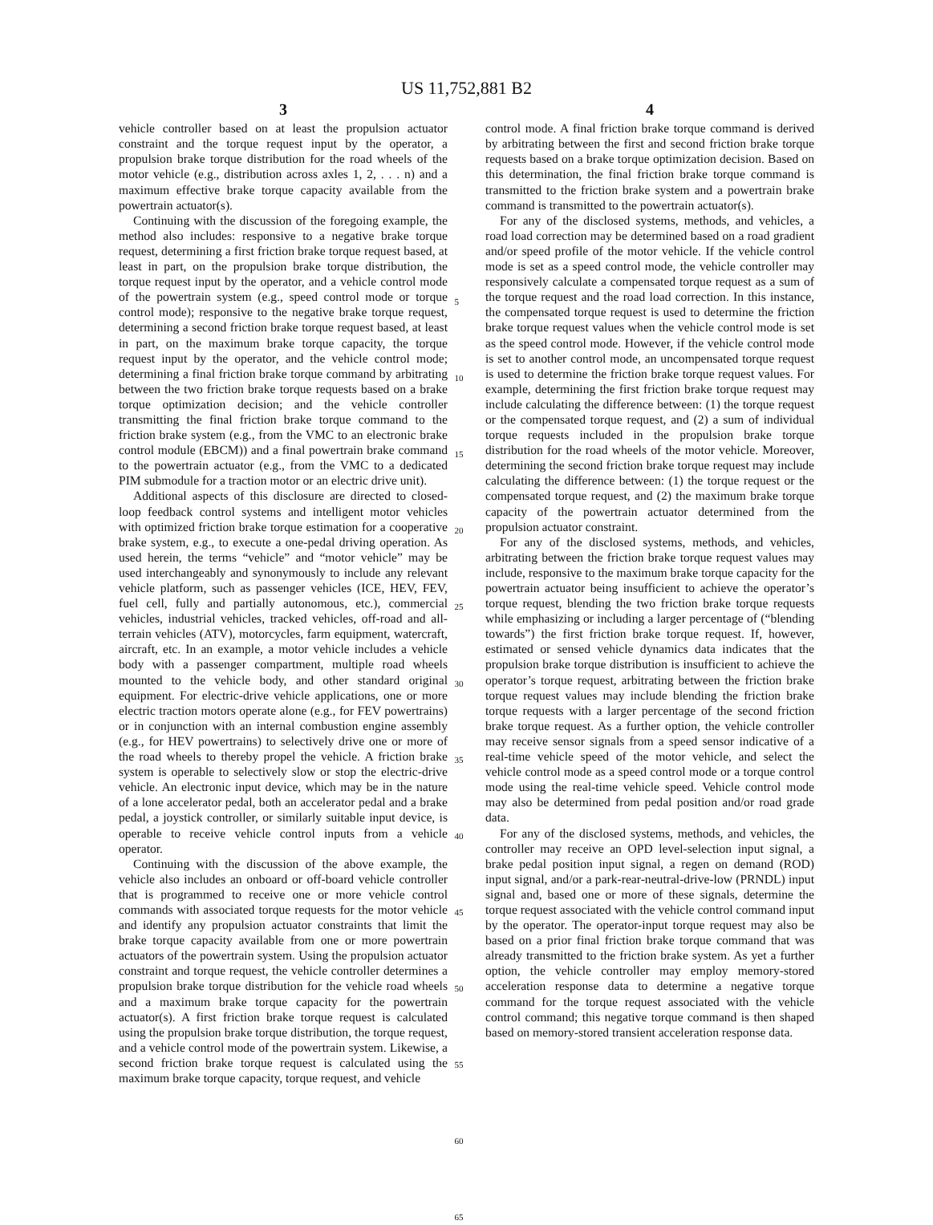US 11,752,881 B2
3
vehicle controller based on at least the propulsion actuator constraint and the torque request input by the operator, a propulsion brake torque distribution for the road wheels of the motor vehicle (e.g., distribution across axles 1, 2, . . . n) and a maximum effective brake torque capacity available from the powertrain actuator(s).
Continuing with the discussion of the foregoing example, the method also includes: responsive to a negative brake torque request, determining a first friction brake torque request based, at least in part, on the propulsion brake torque distribution, the torque request input by the operator, and a vehicle control mode of the powertrain system (e.g., speed control mode or torque control mode); responsive to the negative brake torque request, determining a second friction brake torque request based, at least in part, on the maximum brake torque capacity, the torque request input by the operator, and the vehicle control mode; determining a final friction brake torque command by arbitrating between the two friction brake torque requests based on a brake torque optimization decision; and the vehicle controller transmitting the final friction brake torque command to the friction brake system (e.g., from the VMC to an electronic brake control module (EBCM)) and a final powertrain brake command to the powertrain actuator (e.g., from the VMC to a dedicated PIM submodule for a traction motor or an electric drive unit).
Additional aspects of this disclosure are directed to closed-loop feedback control systems and intelligent motor vehicles with optimized friction brake torque estimation for a cooperative brake system, e.g., to execute a one-pedal driving operation. As used herein, the terms “vehicle” and “motor vehicle” may be used interchangeably and synonymously to include any relevant vehicle platform, such as passenger vehicles (ICE, HEV, FEV, fuel cell, fully and partially autonomous, etc.), commercial vehicles, industrial vehicles, tracked vehicles, off-road and all-terrain vehicles (ATV), motorcycles, farm equipment, watercraft, aircraft, etc. In an example, a motor vehicle includes a vehicle body with a passenger compartment, multiple road wheels mounted to the vehicle body, and other standard original equipment. For electric-drive vehicle applications, one or more electric traction motors operate alone (e.g., for FEV powertrains) or in conjunction with an internal combustion engine assembly (e.g., for HEV powertrains) to selectively drive one or more of the road wheels to thereby propel the vehicle. A friction brake system is operable to selectively slow or stop the electric-drive vehicle. An electronic input device, which may be in the nature of a lone accelerator pedal, both an accelerator pedal and a brake pedal, a joystick controller, or similarly suitable input device, is operable to receive vehicle control inputs from a vehicle operator.
Continuing with the discussion of the above example, the vehicle also includes an onboard or off-board vehicle controller that is programmed to receive one or more vehicle control commands with associated torque requests for the motor vehicle and identify any propulsion actuator constraints that limit the brake torque capacity available from one or more powertrain actuators of the powertrain system. Using the propulsion actuator constraint and torque request, the vehicle controller determines a propulsion brake torque distribution for the vehicle road wheels and a maximum brake torque capacity for the powertrain actuator(s). A first friction brake torque request is calculated using the propulsion brake torque distribution, the torque request, and a vehicle control mode of the powertrain system. Likewise, a second friction brake torque request is calculated using the maximum brake torque capacity, torque request, and vehicle
5
10
15
20
25
30
35
40
45
50
55
60
65
4
control mode. A final friction brake torque command is derived by arbitrating between the first and second friction brake torque requests based on a brake torque optimization decision. Based on this determination, the final friction brake torque command is transmitted to the friction brake system and a powertrain brake command is transmitted to the powertrain actuator(s).
For any of the disclosed systems, methods, and vehicles, a road load correction may be determined based on a road gradient and/or speed profile of the motor vehicle. If the vehicle control mode is set as a speed control mode, the vehicle controller may responsively calculate a compensated torque request as a sum of the torque request and the road load correction. In this instance, the compensated torque request is used to determine the friction brake torque request values when the vehicle control mode is set as the speed control mode. However, if the vehicle control mode is set to another control mode, an uncompensated torque request is used to determine the friction brake torque request values. For example, determining the first friction brake torque request may include calculating the difference between: (1) the torque request or the compensated torque request, and (2) a sum of individual torque requests included in the propulsion brake torque distribution for the road wheels of the motor vehicle. Moreover, determining the second friction brake torque request may include calculating the difference between: (1) the torque request or the compensated torque request, and (2) the maximum brake torque capacity of the powertrain actuator determined from the propulsion actuator constraint.
For any of the disclosed systems, methods, and vehicles, arbitrating between the friction brake torque request values may include, responsive to the maximum brake torque capacity for the powertrain actuator being insufficient to achieve the operator’s torque request, blending the two friction brake torque requests while emphasizing or including a larger percentage of (“blending towards”) the first friction brake torque request. If, however, estimated or sensed vehicle dynamics data indicates that the propulsion brake torque distribution is insufficient to achieve the operator’s torque request, arbitrating between the friction brake torque request values may include blending the friction brake torque requests with a larger percentage of the second friction brake torque request. As a further option, the vehicle controller may receive sensor signals from a speed sensor indicative of a real-time vehicle speed of the motor vehicle, and select the vehicle control mode as a speed control mode or a torque control mode using the real-time vehicle speed. Vehicle control mode may also be determined from pedal position and/or road grade data.
For any of the disclosed systems, methods, and vehicles, the controller may receive an OPD level-selection input signal, a brake pedal position input signal, a regen on demand (ROD) input signal, and/or a park-rear-neutral-drive-low (PRNDL) input signal and, based one or more of these signals, determine the torque request associated with the vehicle control command input by the operator. The operator-input torque request may also be based on a prior final friction brake torque command that was already transmitted to the friction brake system. As yet a further option, the vehicle controller may employ memory-stored acceleration response data to determine a negative torque command for the torque request associated with the vehicle control command; this negative torque command is then shaped based on memory-stored transient acceleration response data.